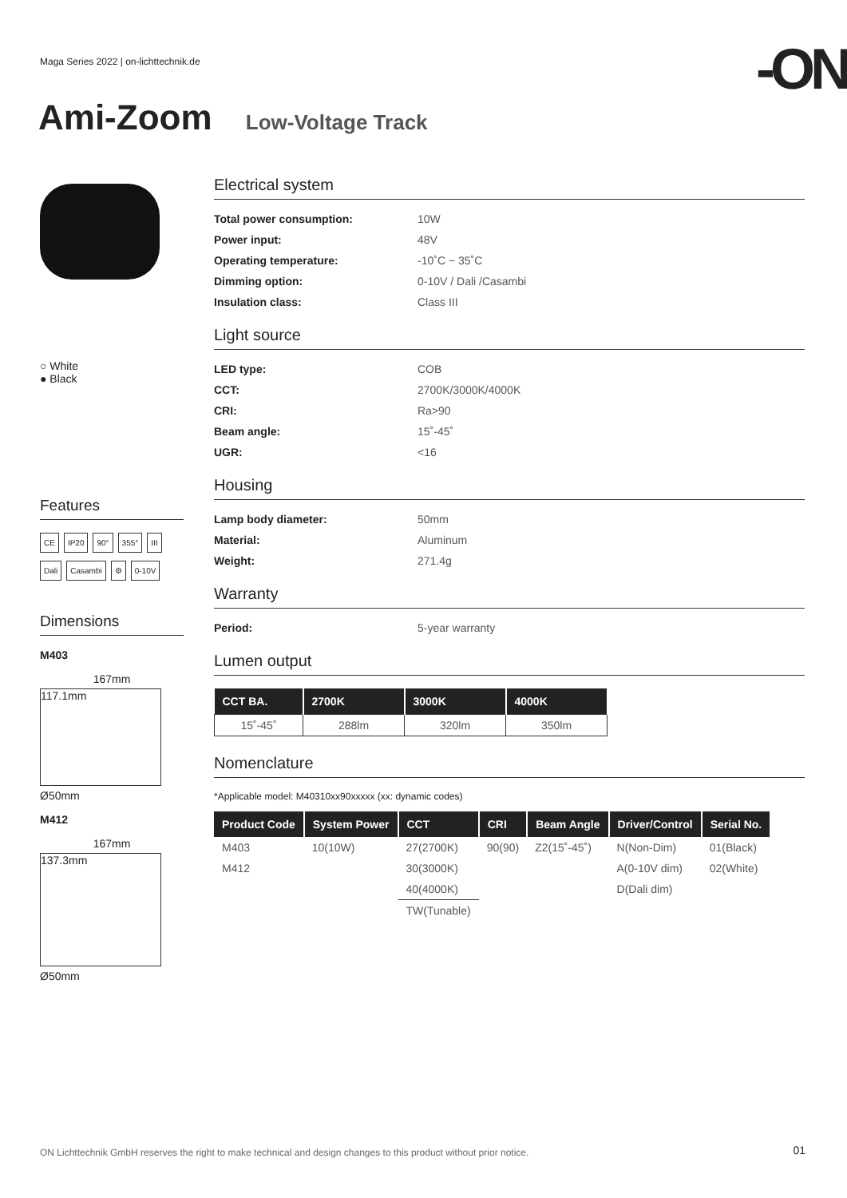Maga Series 2022 | on-lichttechnik.de
-ON
Ami-Zoom Low-Voltage Track
○ White
● Black
Features
CE IP20 90° 355° III Dali Casambi ⚙ 0-10V
Dimensions
M403
167mm
117.1mm
Ø50mm
M412
167mm
137.3mm
Ø50mm
Electrical system
Total power consumption: 10W
Power input: 48V
Operating temperature: -10˚C ~ 35˚C
Dimming option: 0-10V / Dali /Casambi
Insulation class: Class III
Light source
LED type: COB
CCT: 2700K/3000K/4000K
CRI: Ra>90
Beam angle: 15˚-45˚
UGR: <16
Housing
Lamp body diameter: 50mm
Material: Aluminum
Weight: 271.4g
Warranty
Period: 5-year warranty
Lumen output
| CCT BA. | 2700K | 3000K | 4000K |
| --- | --- | --- | --- |
| 15˚-45˚ | 288lm | 320lm | 350lm |
Nomenclature
*Applicable model: M40310xx90xxxxx (xx: dynamic codes)
| Product Code | System Power | CCT | CRI | Beam Angle | Driver/Control | Serial No. |
| --- | --- | --- | --- | --- | --- | --- |
| M403 | 10(10W) | 27(2700K) | 90(90) | Z2(15˚-45˚) | N(Non-Dim) | 01(Black) |
| M412 | | 30(3000K) | | | A(0-10V dim) | 02(White) |
| | | 40(4000K) | | | D(Dali dim) | |
| | | TW(Tunable) | | | | |
ON Lichttechnik GmbH reserves the right to make technical and design changes to this product without prior notice.
01